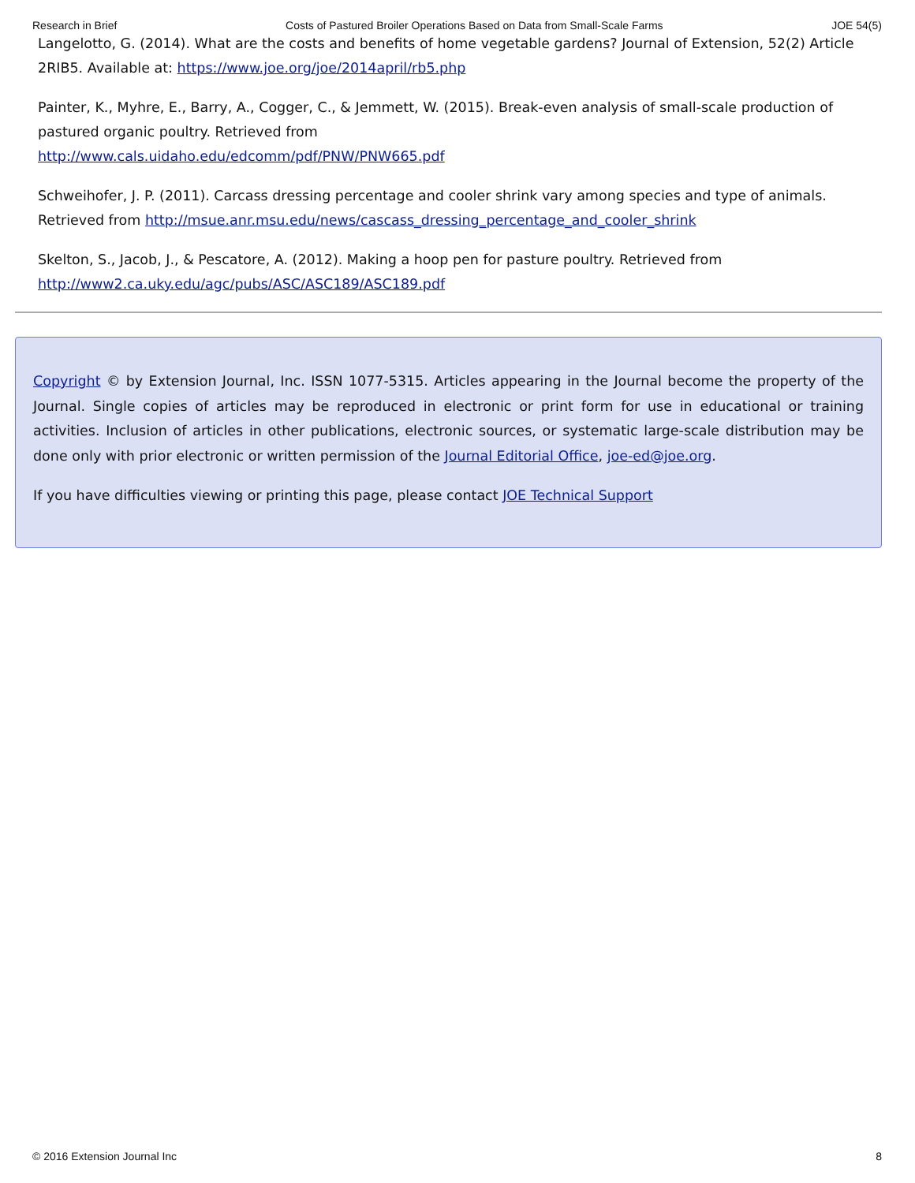Research in Brief Costs of Pastured Broiler Operations Based on Data from Small-Scale Farms JOE 54(5)
Langelotto, G. (2014). What are the costs and benefits of home vegetable gardens? Journal of Extension, 52(2) Article 2RIB5. Available at: https://www.joe.org/joe/2014april/rb5.php
Painter, K., Myhre, E., Barry, A., Cogger, C., & Jemmett, W. (2015). Break-even analysis of small-scale production of pastured organic poultry. Retrieved from
http://www.cals.uidaho.edu/edcomm/pdf/PNW/PNW665.pdf
Schweihofer, J. P. (2011). Carcass dressing percentage and cooler shrink vary among species and type of animals. Retrieved from http://msue.anr.msu.edu/news/cascass_dressing_percentage_and_cooler_shrink
Skelton, S., Jacob, J., & Pescatore, A. (2012). Making a hoop pen for pasture poultry. Retrieved from
http://www2.ca.uky.edu/agc/pubs/ASC/ASC189/ASC189.pdf
Copyright © by Extension Journal, Inc. ISSN 1077-5315. Articles appearing in the Journal become the property of the Journal. Single copies of articles may be reproduced in electronic or print form for use in educational or training activities. Inclusion of articles in other publications, electronic sources, or systematic large-scale distribution may be done only with prior electronic or written permission of the Journal Editorial Office, joe-ed@joe.org.
If you have difficulties viewing or printing this page, please contact JOE Technical Support
© 2016 Extension Journal Inc 8